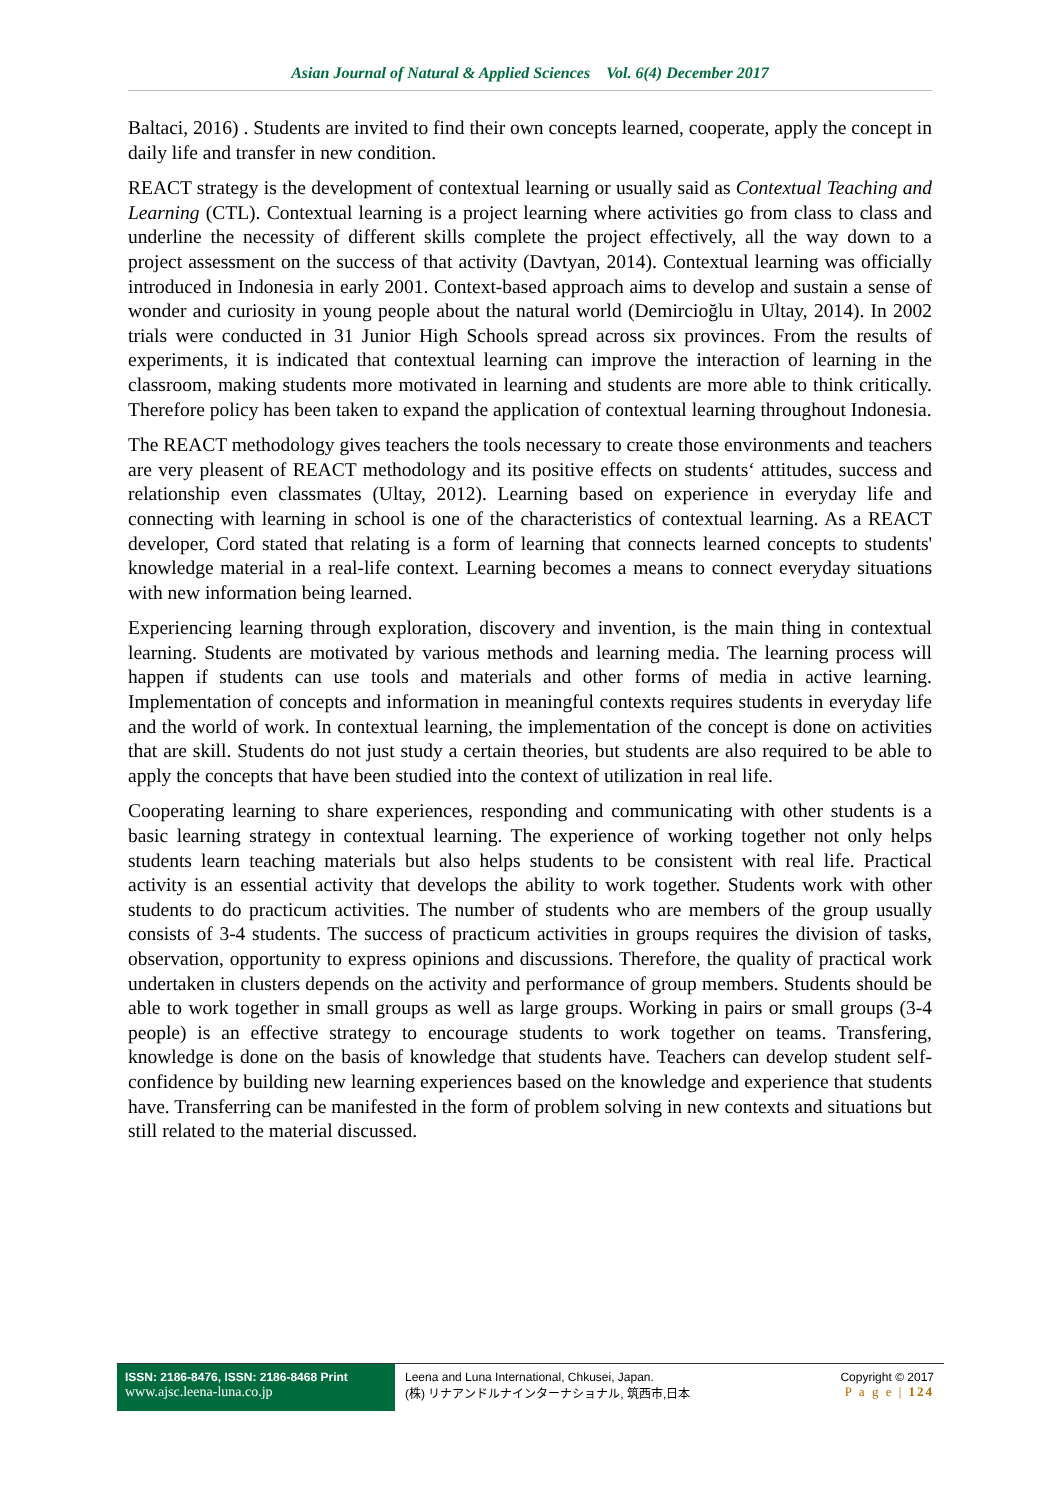Asian Journal of Natural & Applied Sciences Vol. 6(4) December 2017
Baltaci, 2016) . Students are invited to find their own concepts learned, cooperate, apply the concept in daily life and transfer in new condition.
REACT strategy is the development of contextual learning or usually said as Contextual Teaching and Learning (CTL). Contextual learning is a project learning where activities go from class to class and underline the necessity of different skills complete the project effectively, all the way down to a project assessment on the success of that activity (Davtyan, 2014). Contextual learning was officially introduced in Indonesia in early 2001. Context-based approach aims to develop and sustain a sense of wonder and curiosity in young people about the natural world (Demircioğlu in Ultay, 2014). In 2002 trials were conducted in 31 Junior High Schools spread across six provinces. From the results of experiments, it is indicated that contextual learning can improve the interaction of learning in the classroom, making students more motivated in learning and students are more able to think critically. Therefore policy has been taken to expand the application of contextual learning throughout Indonesia.
The REACT methodology gives teachers the tools necessary to create those environments and teachers are very pleasent of REACT methodology and its positive effects on students‘ attitudes, success and relationship even classmates (Ultay, 2012). Learning based on experience in everyday life and connecting with learning in school is one of the characteristics of contextual learning. As a REACT developer, Cord stated that relating is a form of learning that connects learned concepts to students' knowledge material in a real-life context. Learning becomes a means to connect everyday situations with new information being learned.
Experiencing learning through exploration, discovery and invention, is the main thing in contextual learning. Students are motivated by various methods and learning media. The learning process will happen if students can use tools and materials and other forms of media in active learning. Implementation of concepts and information in meaningful contexts requires students in everyday life and the world of work. In contextual learning, the implementation of the concept is done on activities that are skill. Students do not just study a certain theories, but students are also required to be able to apply the concepts that have been studied into the context of utilization in real life.
Cooperating learning to share experiences, responding and communicating with other students is a basic learning strategy in contextual learning. The experience of working together not only helps students learn teaching materials but also helps students to be consistent with real life. Practical activity is an essential activity that develops the ability to work together. Students work with other students to do practicum activities. The number of students who are members of the group usually consists of 3-4 students. The success of practicum activities in groups requires the division of tasks, observation, opportunity to express opinions and discussions. Therefore, the quality of practical work undertaken in clusters depends on the activity and performance of group members. Students should be able to work together in small groups as well as large groups. Working in pairs or small groups (3-4 people) is an effective strategy to encourage students to work together on teams. Transfering, knowledge is done on the basis of knowledge that students have. Teachers can develop student self-confidence by building new learning experiences based on the knowledge and experience that students have. Transferring can be manifested in the form of problem solving in new contexts and situations but still related to the material discussed.
ISSN: 2186-8476, ISSN: 2186-8468 Print
www.ajsc.leena-luna.co.jp
Leena and Luna International, Chkusei, Japan.
(株) リナアンドルナインターナショナル, 筑西市,日本
Copyright © 2017
P a g e | 124